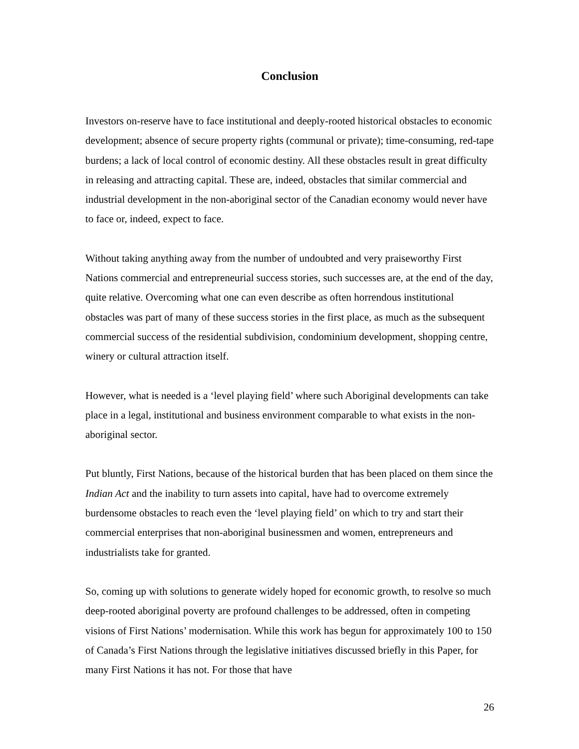Conclusion
Investors on-reserve have to face institutional and deeply-rooted historical obstacles to economic development; absence of secure property rights (communal or private); time-consuming, red-tape burdens; a lack of local control of economic destiny. All these obstacles result in great difficulty in releasing and attracting capital. These are, indeed, obstacles that similar commercial and industrial development in the non-aboriginal sector of the Canadian economy would never have to face or, indeed, expect to face.
Without taking anything away from the number of undoubted and very praiseworthy First Nations commercial and entrepreneurial success stories, such successes are, at the end of the day, quite relative. Overcoming what one can even describe as often horrendous institutional obstacles was part of many of these success stories in the first place, as much as the subsequent commercial success of the residential subdivision, condominium development, shopping centre, winery or cultural attraction itself.
However, what is needed is a ‘level playing field’ where such Aboriginal developments can take place in a legal, institutional and business environment comparable to what exists in the non-aboriginal sector.
Put bluntly, First Nations, because of the historical burden that has been placed on them since the Indian Act and the inability to turn assets into capital, have had to overcome extremely burdensome obstacles to reach even the ‘level playing field’ on which to try and start their commercial enterprises that non-aboriginal businessmen and women, entrepreneurs and industrialists take for granted.
So, coming up with solutions to generate widely hoped for economic growth, to resolve so much deep-rooted aboriginal poverty are profound challenges to be addressed, often in competing visions of First Nations’ modernisation. While this work has begun for approximately 100 to 150 of Canada’s First Nations through the legislative initiatives discussed briefly in this Paper, for many First Nations it has not. For those that have
26